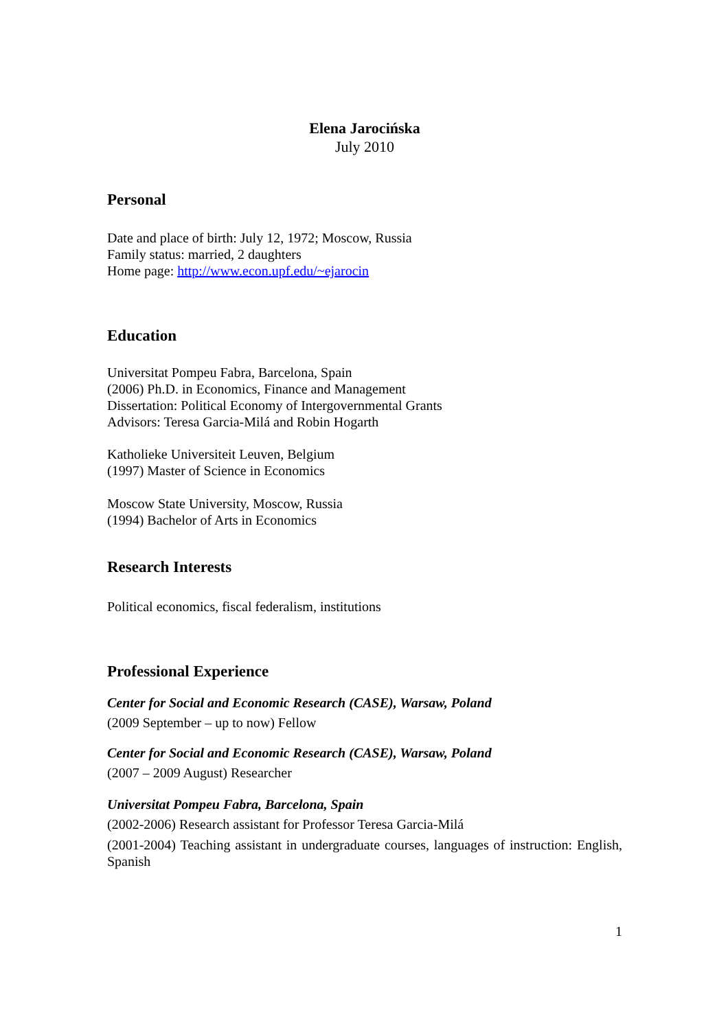Elena Jarocińska
July 2010
Personal
Date and place of birth: July 12, 1972; Moscow, Russia
Family status: married, 2 daughters
Home page: http://www.econ.upf.edu/~ejarocin
Education
Universitat Pompeu Fabra, Barcelona, Spain
(2006) Ph.D. in Economics, Finance and Management
Dissertation: Political Economy of Intergovernmental Grants
Advisors: Teresa Garcia-Milá and Robin Hogarth
Katholieke Universiteit Leuven, Belgium
(1997) Master of Science in Economics
Moscow State University, Moscow, Russia
(1994) Bachelor of Arts in Economics
Research Interests
Political economics, fiscal federalism, institutions
Professional Experience
Center for Social and Economic Research (CASE), Warsaw, Poland
(2009 September – up to now) Fellow
Center for Social and Economic Research (CASE), Warsaw, Poland
(2007 – 2009 August) Researcher
Universitat Pompeu Fabra, Barcelona, Spain
(2002-2006) Research assistant for Professor Teresa Garcia-Milá
(2001-2004) Teaching assistant in undergraduate courses, languages of instruction: English, Spanish
1